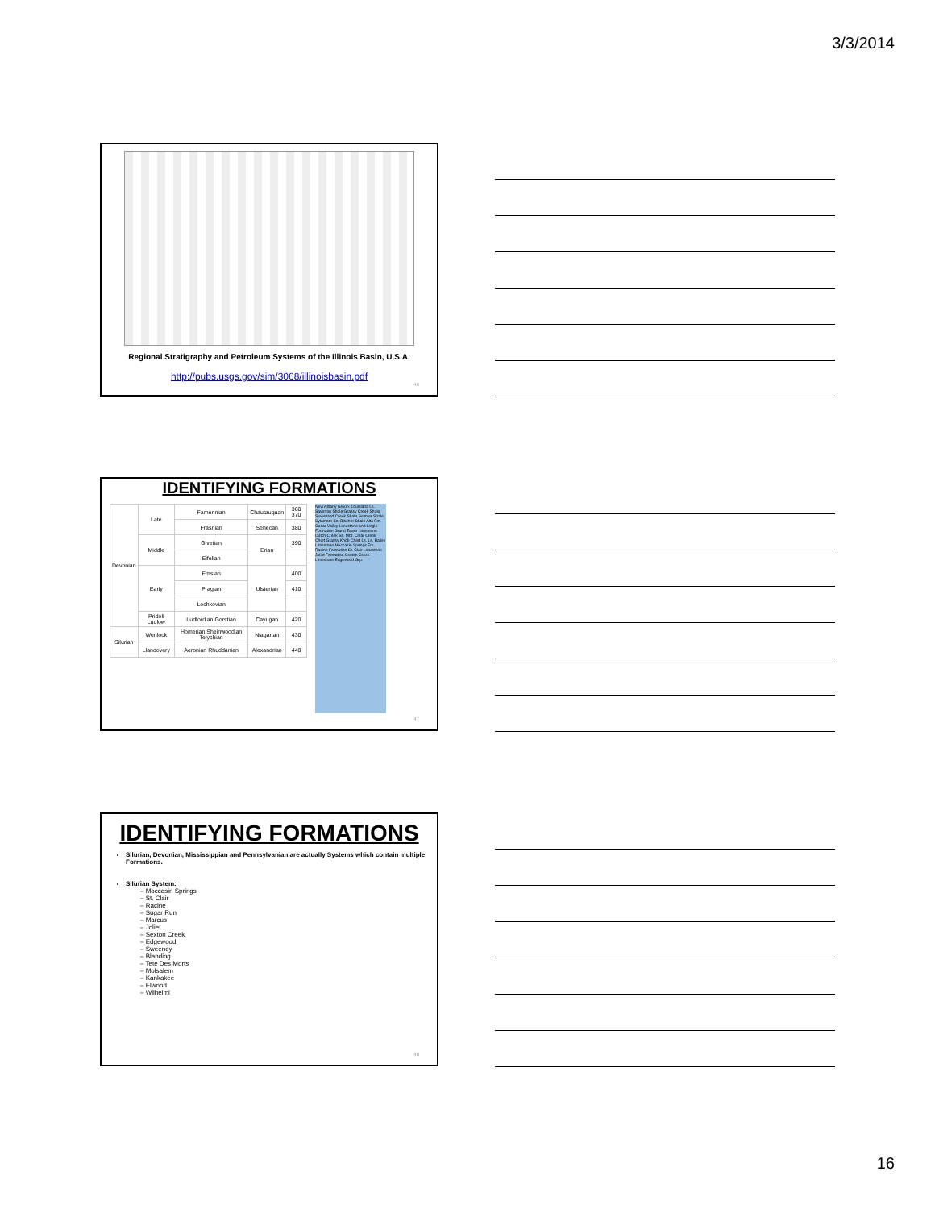3/3/2014
Regional Stratigraphy and Petroleum Systems of the Illinois Basin, U.S.A.
http://pubs.usgs.gov/sim/3068/illinoisbasin.pdf
46
IDENTIFYING FORMATIONS
| Devonian | Late | Famennian | Chautauquan | 360 370 |
| | | Frasnian | Senecan | 380 |
| | Middle | Givetian | Erian | 390 |
| | | Eifelian | | |
| | Early | Emsian | Ulsterian | 400 |
| | | Pragian | | 410 |
| | | Lochkovian | | |
| | Pridoli Ludlow | Ludfordian Gorstian | Cayugan | 420 |
| Silurian | Wenlock | Homerian Sheinwoodian Telychian | Niagarian | 430 |
| | Llandovery | Aeronian Rhuddanian | Alexandrian | 440 |
New Albany Group: Louisiana Ls. Saverton Shale Grassy Creek Shale Sweetland Creek Shale Selmier Shale Sylamore Ss. Blocher Shale Alto Fm. Cedar Valley Limestone and Lingle Formation Grand Tower Limestone Dutch Creek Ss. Mbr. Clear Creek Chert Grassy Knob Chert Ls. Ls. Bailey Limestone Moccasin Springs Fm. Racine Formation St. Clair Limestone Joliet Formation Sexton Creek Limestone Edgewood Grp.
47
IDENTIFYING FORMATIONS
Silurian, Devonian, Mississippian and Pennsylvanian are actually Systems which contain multiple Formations.
Silurian System:
– Moccasin Springs
– St. Clair
– Racine
– Sugar Run
– Marcus
– Joliet
– Sexton Creek
– Edgewood
– Sweeney
– Blanding
– Tete Des Morts
– Molsalem
– Kankakee
– Elwood
– Wilhelmi
48
16